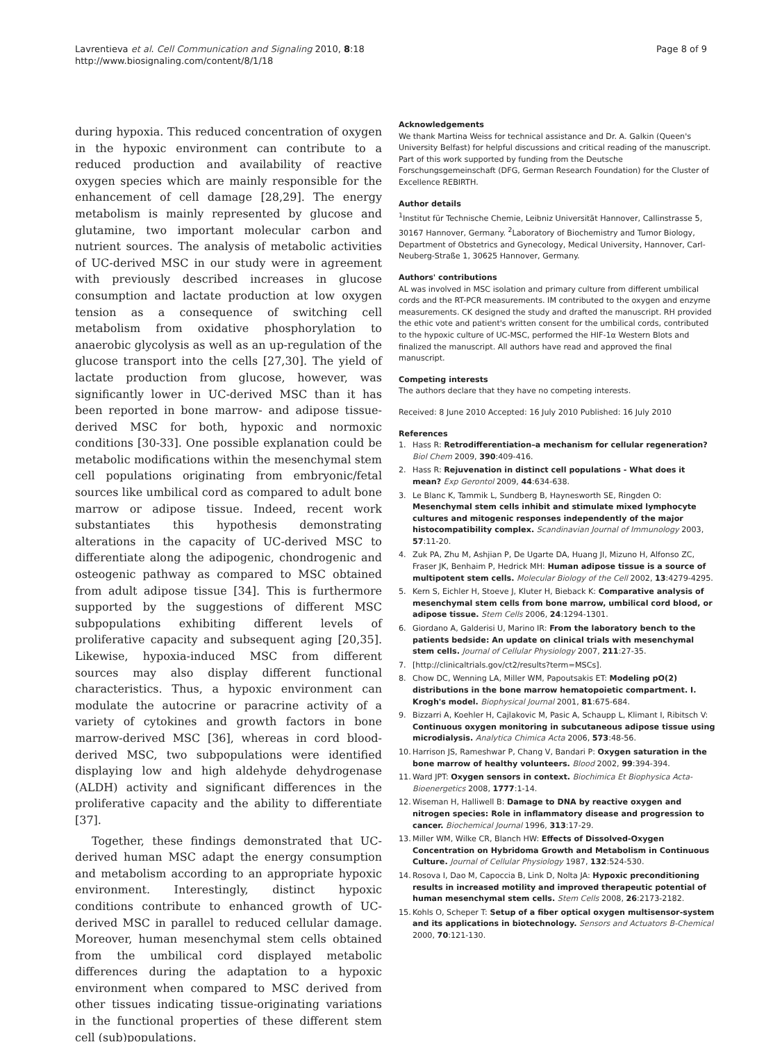Lavrentieva et al. Cell Communication and Signaling 2010, 8:18
http://www.biosignaling.com/content/8/1/18
Page 8 of 9
during hypoxia. This reduced concentration of oxygen in the hypoxic environment can contribute to a reduced production and availability of reactive oxygen species which are mainly responsible for the enhancement of cell damage [28,29]. The energy metabolism is mainly represented by glucose and glutamine, two important molecular carbon and nutrient sources. The analysis of metabolic activities of UC-derived MSC in our study were in agreement with previously described increases in glucose consumption and lactate production at low oxygen tension as a consequence of switching cell metabolism from oxidative phosphorylation to anaerobic glycolysis as well as an up-regulation of the glucose transport into the cells [27,30]. The yield of lactate production from glucose, however, was significantly lower in UC-derived MSC than it has been reported in bone marrow- and adipose tissue-derived MSC for both, hypoxic and normoxic conditions [30-33]. One possible explanation could be metabolic modifications within the mesenchymal stem cell populations originating from embryonic/fetal sources like umbilical cord as compared to adult bone marrow or adipose tissue. Indeed, recent work substantiates this hypothesis demonstrating alterations in the capacity of UC-derived MSC to differentiate along the adipogenic, chondrogenic and osteogenic pathway as compared to MSC obtained from adult adipose tissue [34]. This is furthermore supported by the suggestions of different MSC subpopulations exhibiting different levels of proliferative capacity and subsequent aging [20,35]. Likewise, hypoxia-induced MSC from different sources may also display different functional characteristics. Thus, a hypoxic environment can modulate the autocrine or paracrine activity of a variety of cytokines and growth factors in bone marrow-derived MSC [36], whereas in cord blood-derived MSC, two subpopulations were identified displaying low and high aldehyde dehydrogenase (ALDH) activity and significant differences in the proliferative capacity and the ability to differentiate [37].
Together, these findings demonstrated that UC-derived human MSC adapt the energy consumption and metabolism according to an appropriate hypoxic environment. Interestingly, distinct hypoxic conditions contribute to enhanced growth of UC-derived MSC in parallel to reduced cellular damage. Moreover, human mesenchymal stem cells obtained from the umbilical cord displayed metabolic differences during the adaptation to a hypoxic environment when compared to MSC derived from other tissues indicating tissue-originating variations in the functional properties of these different stem cell (sub)populations.
Acknowledgements
We thank Martina Weiss for technical assistance and Dr. A. Galkin (Queen's University Belfast) for helpful discussions and critical reading of the manuscript. Part of this work supported by funding from the Deutsche Forschungsgemeinschaft (DFG, German Research Foundation) for the Cluster of Excellence REBIRTH.
Author details
<sup>1</sup> Institut für Technische Chemie, Leibniz Universität Hannover, Callinstrasse 5, 30167 Hannover, Germany. <sup>2</sup>Laboratory of Biochemistry and Tumor Biology, Department of Obstetrics and Gynecology, Medical University, Hannover, Carl-Neuberg-Straße 1, 30625 Hannover, Germany.
Authors' contributions
AL was involved in MSC isolation and primary culture from different umbilical cords and the RT-PCR measurements. IM contributed to the oxygen and enzyme measurements. CK designed the study and drafted the manuscript. RH provided the ethic vote and patient's written consent for the umbilical cords, contributed to the hypoxic culture of UC-MSC, performed the HIF-1α Western Blots and finalized the manuscript. All authors have read and approved the final manuscript.
Competing interests
The authors declare that they have no competing interests.
Received: 8 June 2010 Accepted: 16 July 2010 Published: 16 July 2010
References
1. Hass R: Retrodifferentiation–a mechanism for cellular regeneration? Biol Chem 2009, 390:409-416.
2. Hass R: Rejuvenation in distinct cell populations - What does it mean? Exp Gerontol 2009, 44:634-638.
3. Le Blanc K, Tammik L, Sundberg B, Haynesworth SE, Ringden O: Mesenchymal stem cells inhibit and stimulate mixed lymphocyte cultures and mitogenic responses independently of the major histocompatibility complex. Scandinavian Journal of Immunology 2003, 57:11-20.
4. Zuk PA, Zhu M, Ashjian P, De Ugarte DA, Huang JI, Mizuno H, Alfonso ZC, Fraser JK, Benhaim P, Hedrick MH: Human adipose tissue is a source of multipotent stem cells. Molecular Biology of the Cell 2002, 13:4279-4295.
5. Kern S, Eichler H, Stoeve J, Kluter H, Bieback K: Comparative analysis of mesenchymal stem cells from bone marrow, umbilical cord blood, or adipose tissue. Stem Cells 2006, 24:1294-1301.
6. Giordano A, Galderisi U, Marino IR: From the laboratory bench to the patients bedside: An update on clinical trials with mesenchymal stem cells. Journal of Cellular Physiology 2007, 211:27-35.
7. [http://clinicaltrials.gov/ct2/results?term=MSCs].
8. Chow DC, Wenning LA, Miller WM, Papoutsakis ET: Modeling pO(2) distributions in the bone marrow hematopoietic compartment. I. Krogh's model. Biophysical Journal 2001, 81:675-684.
9. Bizzarri A, Koehler H, Cajlakovic M, Pasic A, Schaupp L, Klimant I, Ribitsch V: Continuous oxygen monitoring in subcutaneous adipose tissue using microdialysis. Analytica Chimica Acta 2006, 573:48-56.
10. Harrison JS, Rameshwar P, Chang V, Bandari P: Oxygen saturation in the bone marrow of healthy volunteers. Blood 2002, 99:394-394.
11. Ward JPT: Oxygen sensors in context. Biochimica Et Biophysica Acta-Bioenergetics 2008, 1777:1-14.
12. Wiseman H, Halliwell B: Damage to DNA by reactive oxygen and nitrogen species: Role in inflammatory disease and progression to cancer. Biochemical Journal 1996, 313:17-29.
13. Miller WM, Wilke CR, Blanch HW: Effects of Dissolved-Oxygen Concentration on Hybridoma Growth and Metabolism in Continuous Culture. Journal of Cellular Physiology 1987, 132:524-530.
14. Rosova I, Dao M, Capoccia B, Link D, Nolta JA: Hypoxic preconditioning results in increased motility and improved therapeutic potential of human mesenchymal stem cells. Stem Cells 2008, 26:2173-2182.
15. Kohls O, Scheper T: Setup of a fiber optical oxygen multisensor-system and its applications in biotechnology. Sensors and Actuators B-Chemical 2000, 70:121-130.